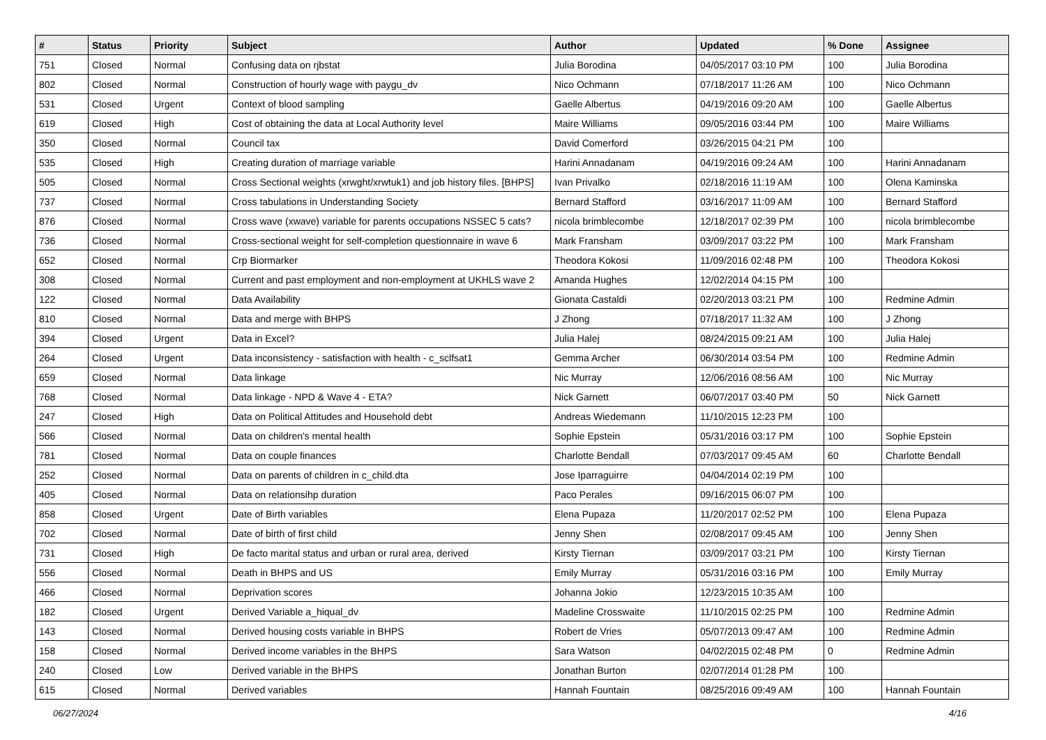| # | Status | Priority | Subject | Author | Updated | % Done | Assignee |
| --- | --- | --- | --- | --- | --- | --- | --- |
| 751 | Closed | Normal | Confusing data on rjbstat | Julia Borodina | 04/05/2017 03:10 PM | 100 | Julia Borodina |
| 802 | Closed | Normal | Construction of hourly wage with paygu_dv | Nico Ochmann | 07/18/2017 11:26 AM | 100 | Nico Ochmann |
| 531 | Closed | Urgent | Context of blood sampling | Gaelle Albertus | 04/19/2016 09:20 AM | 100 | Gaelle Albertus |
| 619 | Closed | High | Cost of obtaining the data at Local Authority level | Maire Williams | 09/05/2016 03:44 PM | 100 | Maire Williams |
| 350 | Closed | Normal | Council tax | David Comerford | 03/26/2015 04:21 PM | 100 | |
| 535 | Closed | High | Creating duration of marriage variable | Harini Annadanam | 04/19/2016 09:24 AM | 100 | Harini Annadanam |
| 505 | Closed | Normal | Cross Sectional weights (xrwght/xrwtuk1) and job history files. [BHPS] | Ivan Privalko | 02/18/2016 11:19 AM | 100 | Olena Kaminska |
| 737 | Closed | Normal | Cross tabulations in Understanding Society | Bernard Stafford | 03/16/2017 11:09 AM | 100 | Bernard Stafford |
| 876 | Closed | Normal | Cross wave (xwave) variable for parents occupations NSSEC 5 cats? | nicola brimblecombe | 12/18/2017 02:39 PM | 100 | nicola brimblecombe |
| 736 | Closed | Normal | Cross-sectional weight for self-completion questionnaire in wave 6 | Mark Fransham | 03/09/2017 03:22 PM | 100 | Mark Fransham |
| 652 | Closed | Normal | Crp Biormarker | Theodora Kokosi | 11/09/2016 02:48 PM | 100 | Theodora Kokosi |
| 308 | Closed | Normal | Current and past employment and non-employment at UKHLS wave 2 | Amanda Hughes | 12/02/2014 04:15 PM | 100 | |
| 122 | Closed | Normal | Data Availability | Gionata Castaldi | 02/20/2013 03:21 PM | 100 | Redmine Admin |
| 810 | Closed | Normal | Data and merge with BHPS | J Zhong | 07/18/2017 11:32 AM | 100 | J Zhong |
| 394 | Closed | Urgent | Data in Excel? | Julia Halej | 08/24/2015 09:21 AM | 100 | Julia Halej |
| 264 | Closed | Urgent | Data inconsistency - satisfaction with health - c_sclfsat1 | Gemma Archer | 06/30/2014 03:54 PM | 100 | Redmine Admin |
| 659 | Closed | Normal | Data linkage | Nic Murray | 12/06/2016 08:56 AM | 100 | Nic Murray |
| 768 | Closed | Normal | Data linkage - NPD & Wave 4 - ETA? | Nick Garnett | 06/07/2017 03:40 PM | 50 | Nick Garnett |
| 247 | Closed | High | Data on Political Attitudes and Household debt | Andreas Wiedemann | 11/10/2015 12:23 PM | 100 | |
| 566 | Closed | Normal | Data on children's mental health | Sophie Epstein | 05/31/2016 03:17 PM | 100 | Sophie Epstein |
| 781 | Closed | Normal | Data on couple finances | Charlotte Bendall | 07/03/2017 09:45 AM | 60 | Charlotte Bendall |
| 252 | Closed | Normal | Data on parents of children in c_child.dta | Jose Iparraguirre | 04/04/2014 02:19 PM | 100 | |
| 405 | Closed | Normal | Data on relationsihp duration | Paco Perales | 09/16/2015 06:07 PM | 100 | |
| 858 | Closed | Urgent | Date of Birth variables | Elena Pupaza | 11/20/2017 02:52 PM | 100 | Elena Pupaza |
| 702 | Closed | Normal | Date of birth of first child | Jenny Shen | 02/08/2017 09:45 AM | 100 | Jenny Shen |
| 731 | Closed | High | De facto marital status and urban or rural area, derived | Kirsty Tiernan | 03/09/2017 03:21 PM | 100 | Kirsty Tiernan |
| 556 | Closed | Normal | Death in BHPS and US | Emily Murray | 05/31/2016 03:16 PM | 100 | Emily Murray |
| 466 | Closed | Normal | Deprivation scores | Johanna Jokio | 12/23/2015 10:35 AM | 100 | |
| 182 | Closed | Urgent | Derived Variable a_hiqual_dv | Madeline Crosswaite | 11/10/2015 02:25 PM | 100 | Redmine Admin |
| 143 | Closed | Normal | Derived housing costs variable in BHPS | Robert de Vries | 05/07/2013 09:47 AM | 100 | Redmine Admin |
| 158 | Closed | Normal | Derived income variables in the BHPS | Sara Watson | 04/02/2015 02:48 PM | 0 | Redmine Admin |
| 240 | Closed | Low | Derived variable in the BHPS | Jonathan Burton | 02/07/2014 01:28 PM | 100 | |
| 615 | Closed | Normal | Derived variables | Hannah Fountain | 08/25/2016 09:49 AM | 100 | Hannah Fountain |
06/27/2024 4/16